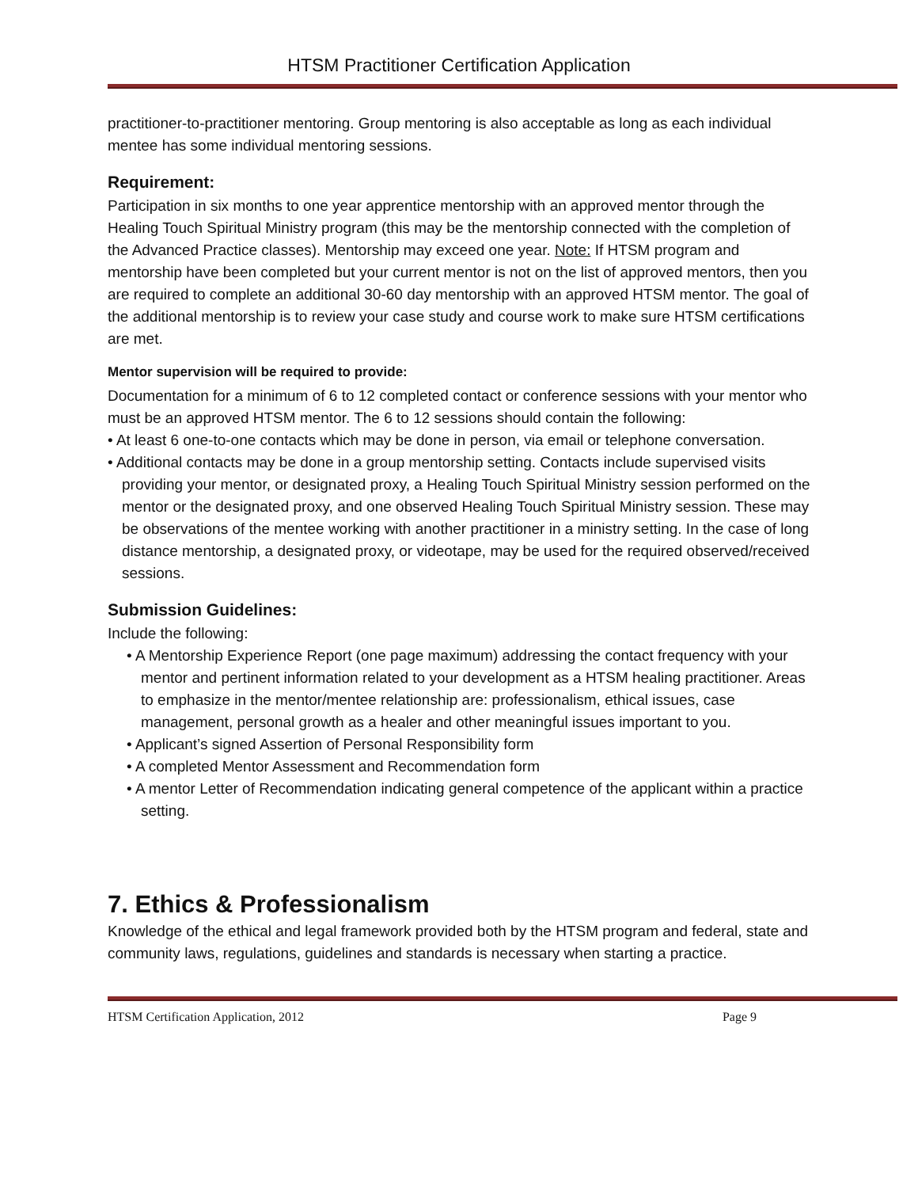HTSM Practitioner Certification Application
practitioner-to-practitioner mentoring. Group mentoring is also acceptable as long as each individual mentee has some individual mentoring sessions.
Requirement:
Participation in six months to one year apprentice mentorship with an approved mentor through the Healing Touch Spiritual Ministry program (this may be the mentorship connected with the completion of the Advanced Practice classes). Mentorship may exceed one year. Note: If HTSM program and mentorship have been completed but your current mentor is not on the list of approved mentors, then you are required to complete an additional 30-60 day mentorship with an approved HTSM mentor. The goal of the additional mentorship is to review your case study and course work to make sure HTSM certifications are met.
Mentor supervision will be required to provide:
Documentation for a minimum of 6 to 12 completed contact or conference sessions with your mentor who must be an approved HTSM mentor. The 6 to 12 sessions should contain the following:
• At least 6 one-to-one contacts which may be done in person, via email or telephone conversation.
• Additional contacts may be done in a group mentorship setting. Contacts include supervised visits providing your mentor, or designated proxy, a Healing Touch Spiritual Ministry session performed on the mentor or the designated proxy, and one observed Healing Touch Spiritual Ministry session. These may be observations of the mentee working with another practitioner in a ministry setting. In the case of long distance mentorship, a designated proxy, or videotape, may be used for the required observed/received sessions.
Submission Guidelines:
Include the following:
• A Mentorship Experience Report (one page maximum) addressing the contact frequency with your mentor and pertinent information related to your development as a HTSM healing practitioner. Areas to emphasize in the mentor/mentee relationship are: professionalism, ethical issues, case management, personal growth as a healer and other meaningful issues important to you.
• Applicant’s signed Assertion of Personal Responsibility form
• A completed Mentor Assessment and Recommendation form
• A mentor Letter of Recommendation indicating general competence of the applicant within a practice setting.
7. Ethics & Professionalism
Knowledge of the ethical and legal framework provided both by the HTSM program and federal, state and community laws, regulations, guidelines and standards is necessary when starting a practice.
HTSM Certification Application, 2012 Page 9